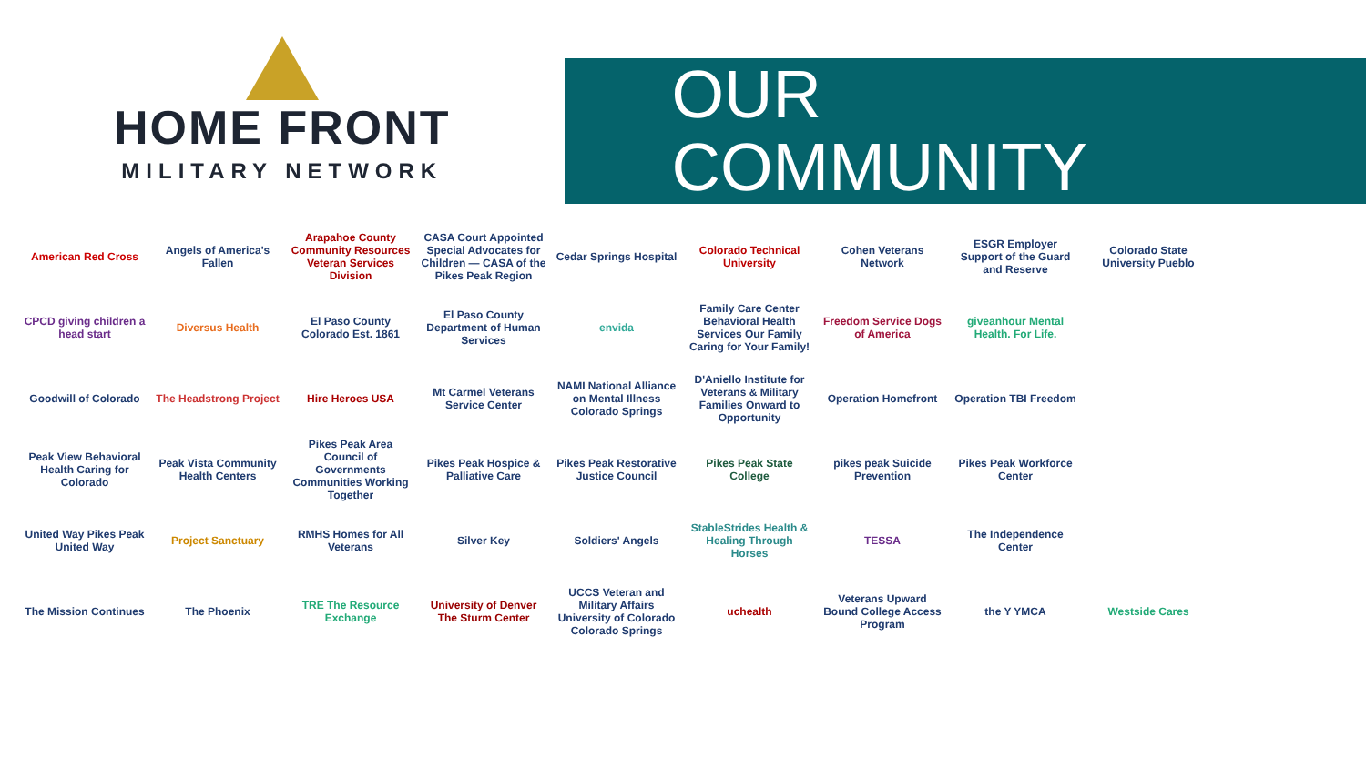HOME FRONT
MILITARY NETWORK
OUR
COMMUNITY
American Red Cross
Angels of America's Fallen
Arapahoe County Community Resources Veteran Services Division
CASA Court Appointed Special Advocates for Children — CASA of the Pikes Peak Region
Cedar Springs Hospital
Colorado Technical University
Cohen Veterans Network
ESGR Employer Support of the Guard and Reserve
Colorado State University Pueblo
CPCD giving children a head start
Diversus Health
El Paso County Colorado Est. 1861
El Paso County Department of Human Services
envida
Family Care Center Behavioral Health Services Our Family Caring for Your Family!
Freedom Service Dogs of America
giveanhour Mental Health. For Life.
Goodwill of Colorado
The Headstrong Project
Hire Heroes USA
Mt Carmel Veterans Service Center
NAMI National Alliance on Mental Illness Colorado Springs
D'Aniello Institute for Veterans & Military Families Onward to Opportunity
Operation Homefront
Operation TBI Freedom
Peak View Behavioral Health Caring for Colorado
Peak Vista Community Health Centers
Pikes Peak Area Council of Governments Communities Working Together
Pikes Peak Hospice & Palliative Care
Pikes Peak Restorative Justice Council
Pikes Peak State College
pikes peak Suicide Prevention
Pikes Peak Workforce Center
United Way Pikes Peak United Way
Project Sanctuary
RMHS Homes for All Veterans
Silver Key
Soldiers' Angels
StableStrides Health & Healing Through Horses
TESSA
The Independence Center
The Mission Continues
The Phoenix
TRE The Resource Exchange
University of Denver The Sturm Center
UCCS Veteran and Military Affairs University of Colorado Colorado Springs
uchealth
Veterans Upward Bound College Access Program
the Y YMCA
Westside Cares